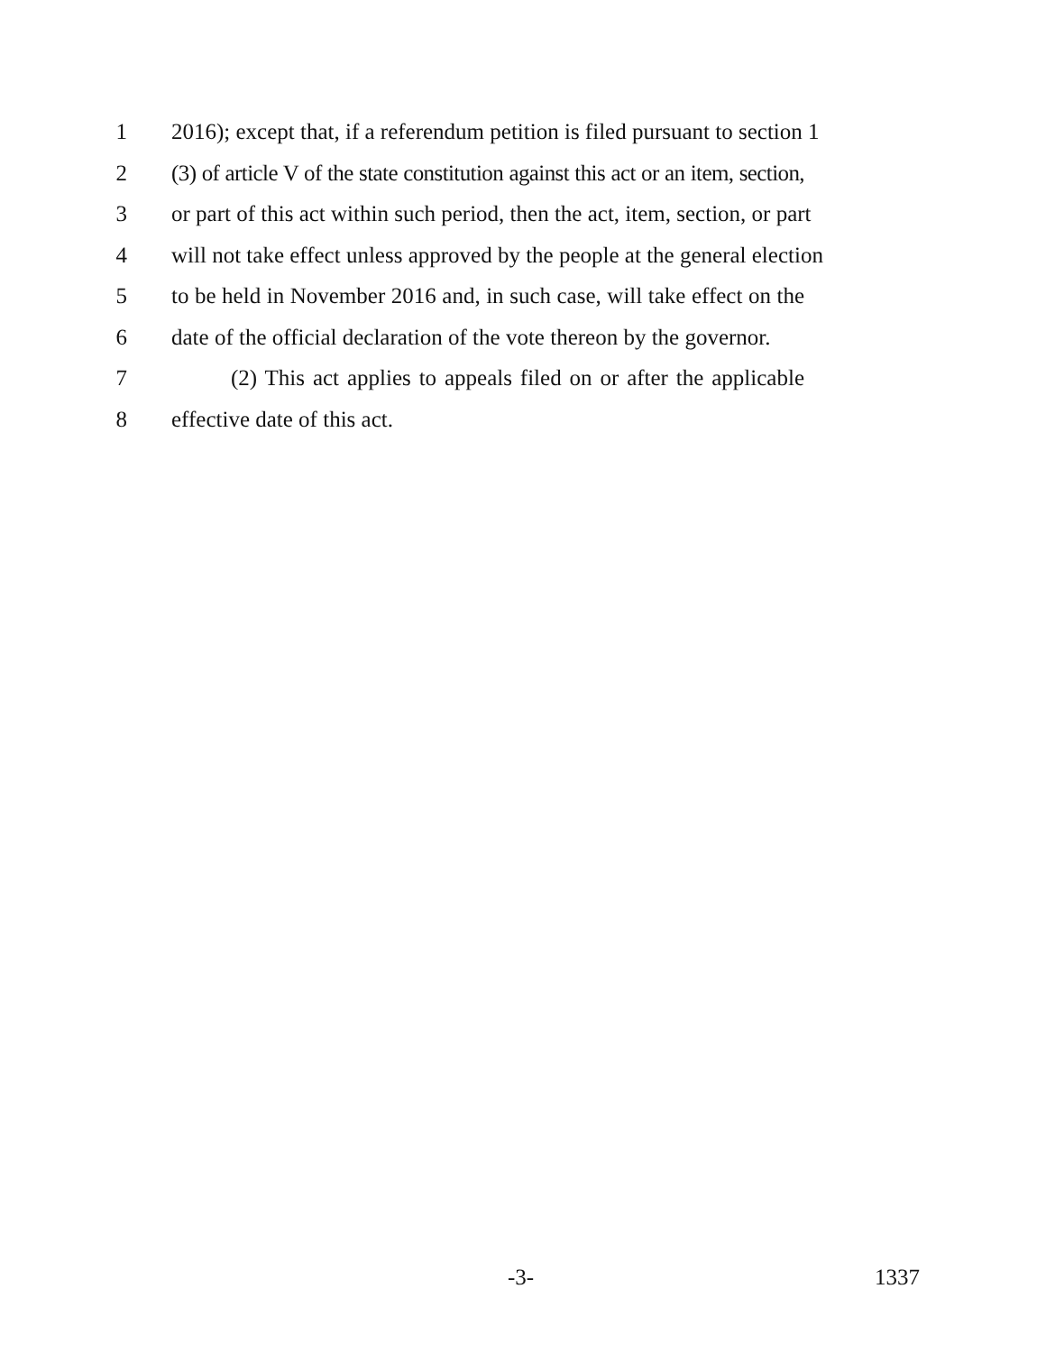1 2016); except that, if a referendum petition is filed pursuant to section 1
2 (3) of article V of the state constitution against this act or an item, section,
3 or part of this act within such period, then the act, item, section, or part
4 will not take effect unless approved by the people at the general election
5 to be held in November 2016 and, in such case, will take effect on the
6 date of the official declaration of the vote thereon by the governor.
7 (2) This act applies to appeals filed on or after the applicable
8 effective date of this act.
-3- 1337